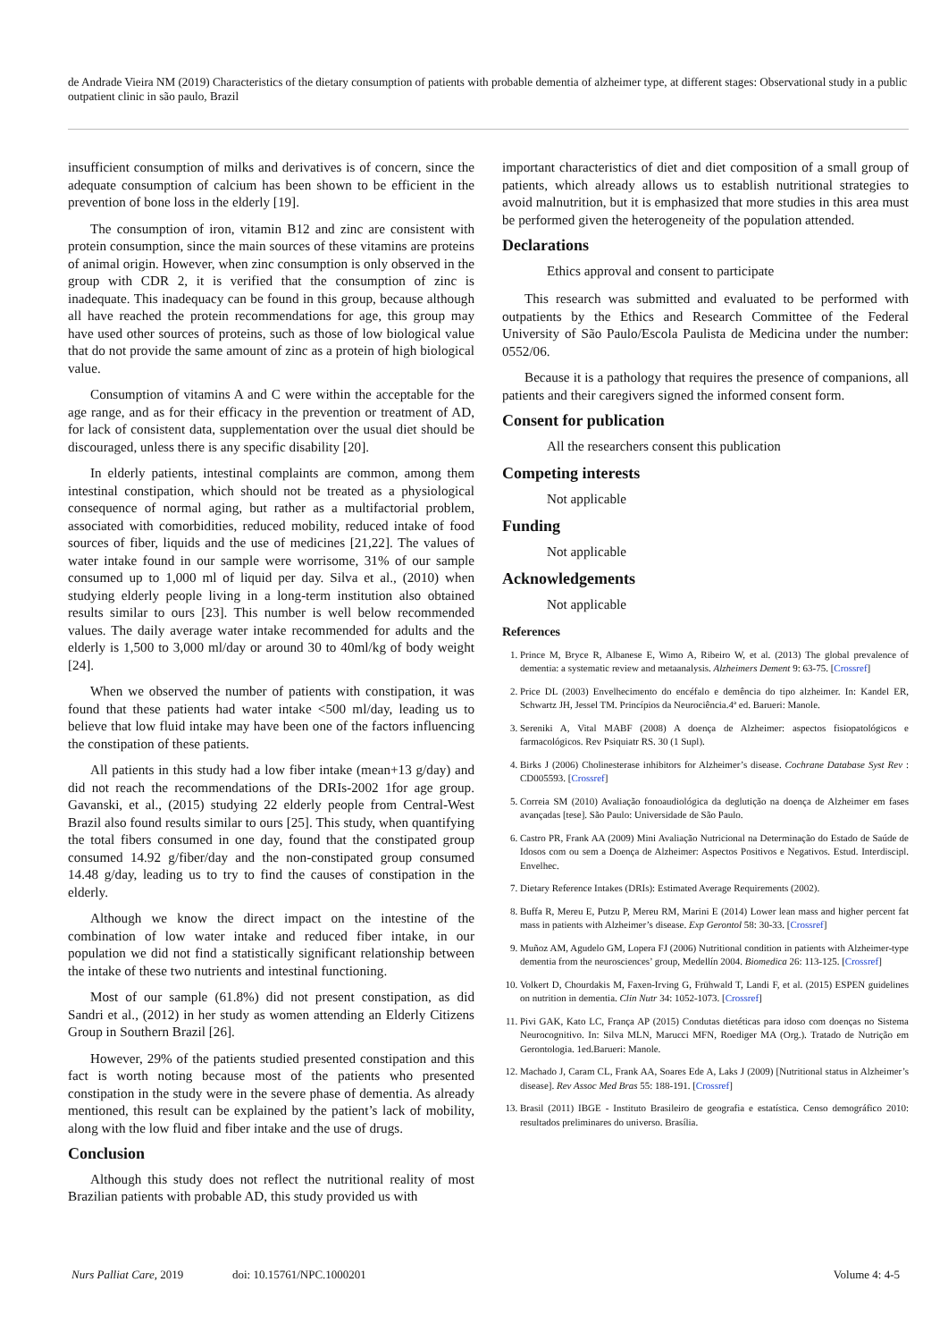de Andrade Vieira NM (2019) Characteristics of the dietary consumption of patients with probable dementia of alzheimer type, at different stages: Observational study in a public outpatient clinic in são paulo, Brazil
insufficient consumption of milks and derivatives is of concern, since the adequate consumption of calcium has been shown to be efficient in the prevention of bone loss in the elderly [19].
The consumption of iron, vitamin B12 and zinc are consistent with protein consumption, since the main sources of these vitamins are proteins of animal origin. However, when zinc consumption is only observed in the group with CDR 2, it is verified that the consumption of zinc is inadequate. This inadequacy can be found in this group, because although all have reached the protein recommendations for age, this group may have used other sources of proteins, such as those of low biological value that do not provide the same amount of zinc as a protein of high biological value.
Consumption of vitamins A and C were within the acceptable for the age range, and as for their efficacy in the prevention or treatment of AD, for lack of consistent data, supplementation over the usual diet should be discouraged, unless there is any specific disability [20].
In elderly patients, intestinal complaints are common, among them intestinal constipation, which should not be treated as a physiological consequence of normal aging, but rather as a multifactorial problem, associated with comorbidities, reduced mobility, reduced intake of food sources of fiber, liquids and the use of medicines [21,22]. The values of water intake found in our sample were worrisome, 31% of our sample consumed up to 1,000 ml of liquid per day. Silva et al., (2010) when studying elderly people living in a long-term institution also obtained results similar to ours [23]. This number is well below recommended values. The daily average water intake recommended for adults and the elderly is 1,500 to 3,000 ml/day or around 30 to 40ml/kg of body weight [24].
When we observed the number of patients with constipation, it was found that these patients had water intake <500 ml/day, leading us to believe that low fluid intake may have been one of the factors influencing the constipation of these patients.
All patients in this study had a low fiber intake (mean+13 g/day) and did not reach the recommendations of the DRIs-2002 1for age group. Gavanski, et al., (2015) studying 22 elderly people from Central-West Brazil also found results similar to ours [25]. This study, when quantifying the total fibers consumed in one day, found that the constipated group consumed 14.92 g/fiber/day and the non-constipated group consumed 14.48 g/day, leading us to try to find the causes of constipation in the elderly.
Although we know the direct impact on the intestine of the combination of low water intake and reduced fiber intake, in our population we did not find a statistically significant relationship between the intake of these two nutrients and intestinal functioning.
Most of our sample (61.8%) did not present constipation, as did Sandri et al., (2012) in her study as women attending an Elderly Citizens Group in Southern Brazil [26].
However, 29% of the patients studied presented constipation and this fact is worth noting because most of the patients who presented constipation in the study were in the severe phase of dementia. As already mentioned, this result can be explained by the patient’s lack of mobility, along with the low fluid and fiber intake and the use of drugs.
Conclusion
Although this study does not reflect the nutritional reality of most Brazilian patients with probable AD, this study provided us with
important characteristics of diet and diet composition of a small group of patients, which already allows us to establish nutritional strategies to avoid malnutrition, but it is emphasized that more studies in this area must be performed given the heterogeneity of the population attended.
Declarations
Ethics approval and consent to participate
This research was submitted and evaluated to be performed with outpatients by the Ethics and Research Committee of the Federal University of São Paulo/Escola Paulista de Medicina under the number: 0552/06.
Because it is a pathology that requires the presence of companions, all patients and their caregivers signed the informed consent form.
Consent for publication
All the researchers consent this publication
Competing interests
Not applicable
Funding
Not applicable
Acknowledgements
Not applicable
References
1. Prince M, Bryce R, Albanese E, Wimo A, Ribeiro W, et al. (2013) The global prevalence of dementia: a systematic review and metaanalysis. Alzheimers Dement 9: 63-75. [Crossref]
2. Price DL (2003) Envelhecimento do encéfalo e demência do tipo alzheimer. In: Kandel ER, Schwartz JH, Jessel TM. Princípios da Neurociência.4ª ed. Barueri: Manole.
3. Sereniki A, Vital MABF (2008) A doença de Alzheimer: aspectos fisiopatológicos e farmacológicos. Rev Psiquiatr RS. 30 (1 Supl).
4. Birks J (2006) Cholinesterase inhibitors for Alzheimer’s disease. Cochrane Database Syst Rev : CD005593. [Crossref]
5. Correia SM (2010) Avaliação fonoaudiológica da deglutição na doença de Alzheimer em fases avançadas [tese]. São Paulo: Universidade de São Paulo.
6. Castro PR, Frank AA (2009) Mini Avaliação Nutricional na Determinação do Estado de Saúde de Idosos com ou sem a Doença de Alzheimer: Aspectos Positivos e Negativos. Estud. Interdiscipl. Envelhec.
7. Dietary Reference Intakes (DRIs): Estimated Average Requirements (2002).
8. Buffa R, Mereu E, Putzu P, Mereu RM, Marini E (2014) Lower lean mass and higher percent fat mass in patients with Alzheimer’s disease. Exp Gerontol 58: 30-33. [Crossref]
9. Muñoz AM, Agudelo GM, Lopera FJ (2006) Nutritional condition in patients with Alzheimer-type dementia from the neurosciences’ group, Medellín 2004. Biomedica 26: 113-125. [Crossref]
10. Volkert D, Chourdakis M, Faxen-Irving G, Frühwald T, Landi F, et al. (2015) ESPEN guidelines on nutrition in dementia. Clin Nutr 34: 1052-1073. [Crossref]
11. Pivi GAK, Kato LC, França AP (2015) Condutas dietéticas para idoso com doenças no Sistema Neurocognitivo. In: Silva MLN, Marucci MFN, Roediger MA (Org.). Tratado de Nutrição em Gerontologia. 1ed.Barueri: Manole.
12. Machado J, Caram CL, Frank AA, Soares Ede A, Laks J (2009) [Nutritional status in Alzheimer’s disease]. Rev Assoc Med Bras 55: 188-191. [Crossref]
13. Brasil (2011) IBGE - Instituto Brasileiro de geografia e estatística. Censo demográfico 2010: resultados preliminares do universo. Brasília.
Nurs Palliat Care, 2019 doi: 10.15761/NPC.1000201 Volume 4: 4-5